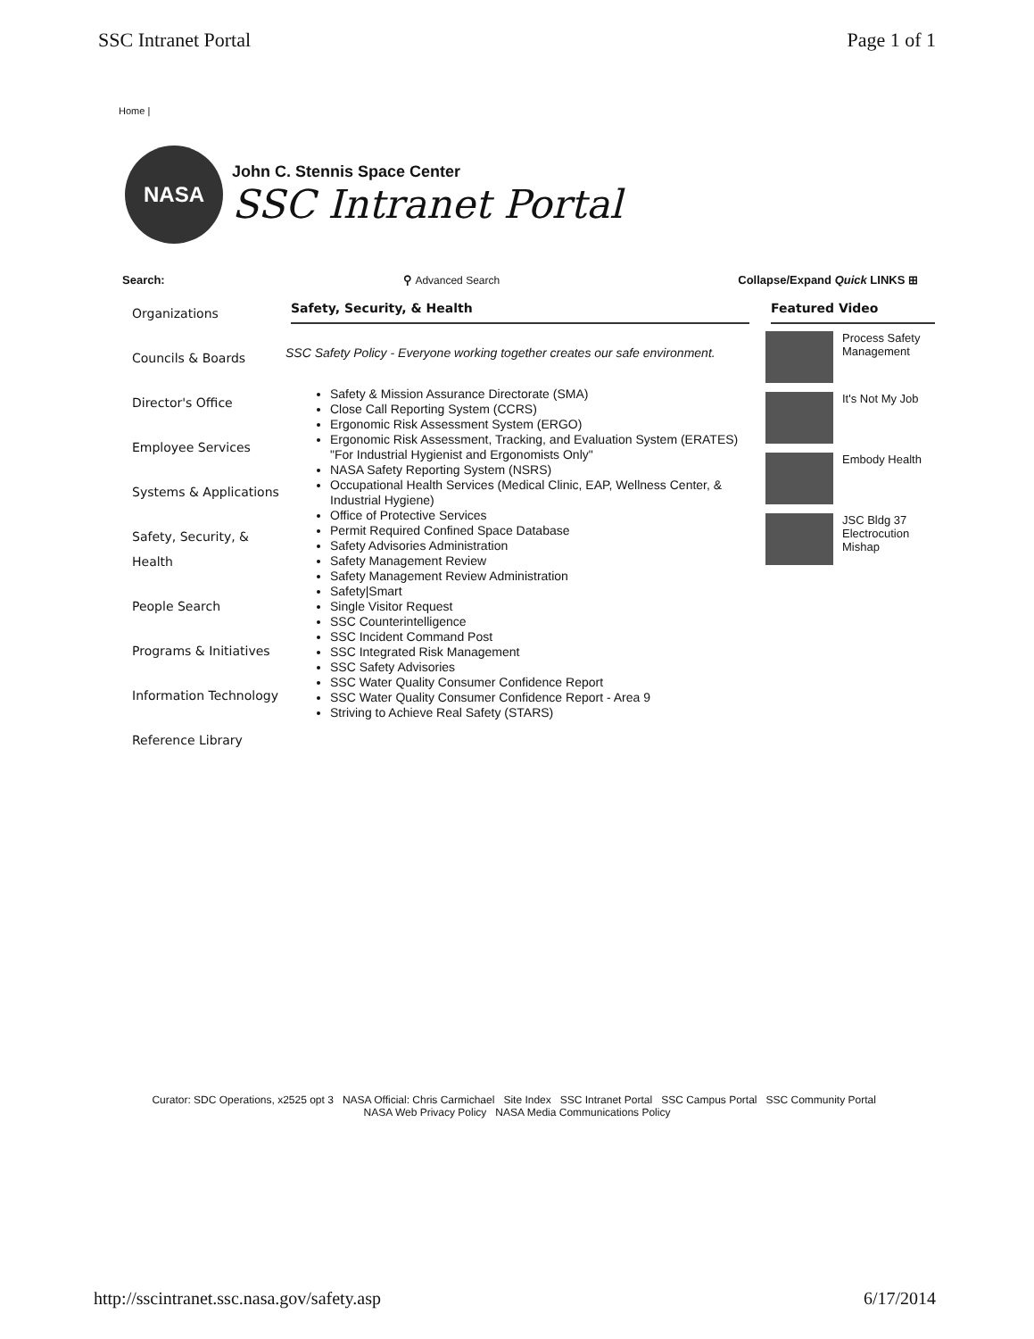SSC Intranet Portal Page 1 of 1
Home |
NASA
John C. Stennis Space Center
SSC Intranet Portal
Search: ⚲ Advanced Search Collapse/Expand Quick LINKS ⊞
Organizations
Councils & Boards
Director's Office
Employee Services
Systems & Applications
Safety, Security, & Health
People Search
Programs & Initiatives
Information Technology
Reference Library
Safety, Security, & Health
SSC Safety Policy - Everyone working together creates our safe environment.
Safety & Mission Assurance Directorate (SMA)
Close Call Reporting System (CCRS)
Ergonomic Risk Assessment System (ERGO)
Ergonomic Risk Assessment, Tracking, and Evaluation System (ERATES)
"For Industrial Hygienist and Ergonomists Only"
NASA Safety Reporting System (NSRS)
Occupational Health Services (Medical Clinic, EAP, Wellness Center, & Industrial Hygiene)
Office of Protective Services
Permit Required Confined Space Database
Safety Advisories Administration
Safety Management Review
Safety Management Review Administration
Safety|Smart
Single Visitor Request
SSC Counterintelligence
SSC Incident Command Post
SSC Integrated Risk Management
SSC Safety Advisories
SSC Water Quality Consumer Confidence Report
SSC Water Quality Consumer Confidence Report - Area 9
Striving to Achieve Real Safety (STARS)
Featured Video
Process Safety Management
It's Not My Job
Embody Health
JSC Bldg 37 Electrocution Mishap
Curator: SDC Operations, x2525 opt 3 NASA Official: Chris Carmichael Site Index SSC Intranet Portal SSC Campus Portal SSC Community Portal NASA Web Privacy Policy NASA Media Communications Policy
http://sscintranet.ssc.nasa.gov/safety.asp 6/17/2014